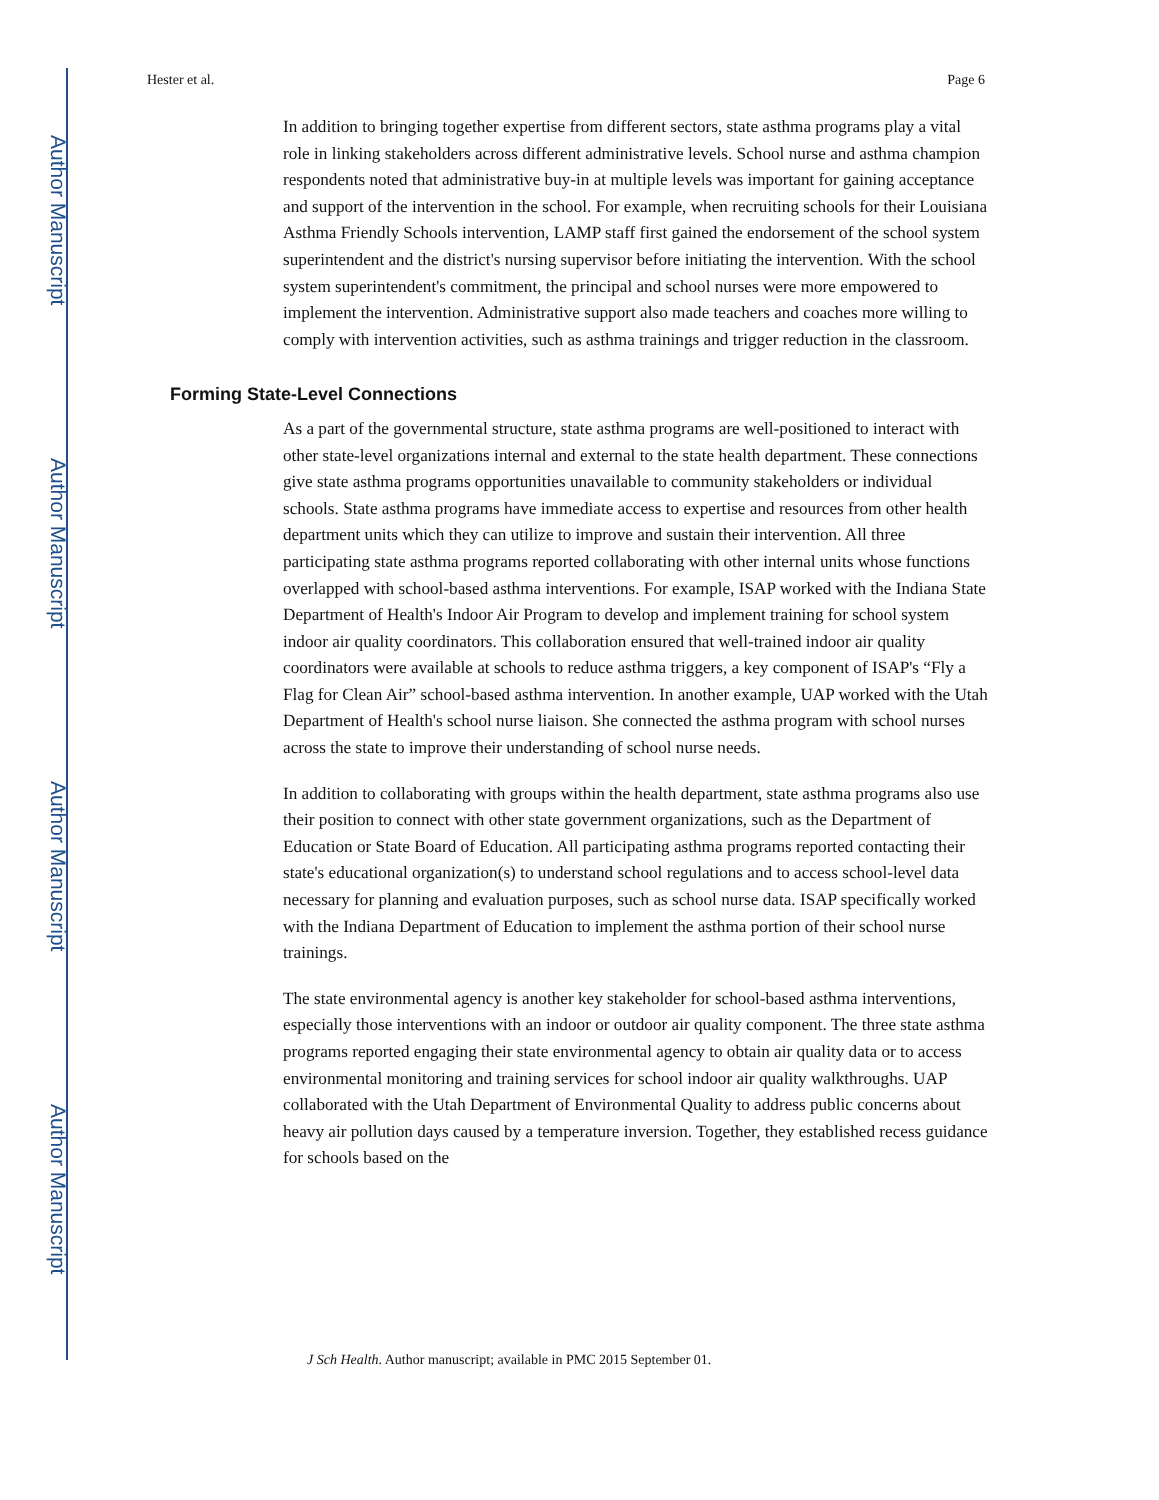Author Manuscript
Author Manuscript
Author Manuscript
Author Manuscript
Hester et al. Page 6
In addition to bringing together expertise from different sectors, state asthma programs play a vital role in linking stakeholders across different administrative levels. School nurse and asthma champion respondents noted that administrative buy-in at multiple levels was important for gaining acceptance and support of the intervention in the school. For example, when recruiting schools for their Louisiana Asthma Friendly Schools intervention, LAMP staff first gained the endorsement of the school system superintendent and the district's nursing supervisor before initiating the intervention. With the school system superintendent's commitment, the principal and school nurses were more empowered to implement the intervention. Administrative support also made teachers and coaches more willing to comply with intervention activities, such as asthma trainings and trigger reduction in the classroom.
Forming State-Level Connections
As a part of the governmental structure, state asthma programs are well-positioned to interact with other state-level organizations internal and external to the state health department. These connections give state asthma programs opportunities unavailable to community stakeholders or individual schools. State asthma programs have immediate access to expertise and resources from other health department units which they can utilize to improve and sustain their intervention. All three participating state asthma programs reported collaborating with other internal units whose functions overlapped with school-based asthma interventions. For example, ISAP worked with the Indiana State Department of Health's Indoor Air Program to develop and implement training for school system indoor air quality coordinators. This collaboration ensured that well-trained indoor air quality coordinators were available at schools to reduce asthma triggers, a key component of ISAP's “Fly a Flag for Clean Air” school-based asthma intervention. In another example, UAP worked with the Utah Department of Health's school nurse liaison. She connected the asthma program with school nurses across the state to improve their understanding of school nurse needs.
In addition to collaborating with groups within the health department, state asthma programs also use their position to connect with other state government organizations, such as the Department of Education or State Board of Education. All participating asthma programs reported contacting their state's educational organization(s) to understand school regulations and to access school-level data necessary for planning and evaluation purposes, such as school nurse data. ISAP specifically worked with the Indiana Department of Education to implement the asthma portion of their school nurse trainings.
The state environmental agency is another key stakeholder for school-based asthma interventions, especially those interventions with an indoor or outdoor air quality component. The three state asthma programs reported engaging their state environmental agency to obtain air quality data or to access environmental monitoring and training services for school indoor air quality walkthroughs. UAP collaborated with the Utah Department of Environmental Quality to address public concerns about heavy air pollution days caused by a temperature inversion. Together, they established recess guidance for schools based on the
J Sch Health. Author manuscript; available in PMC 2015 September 01.